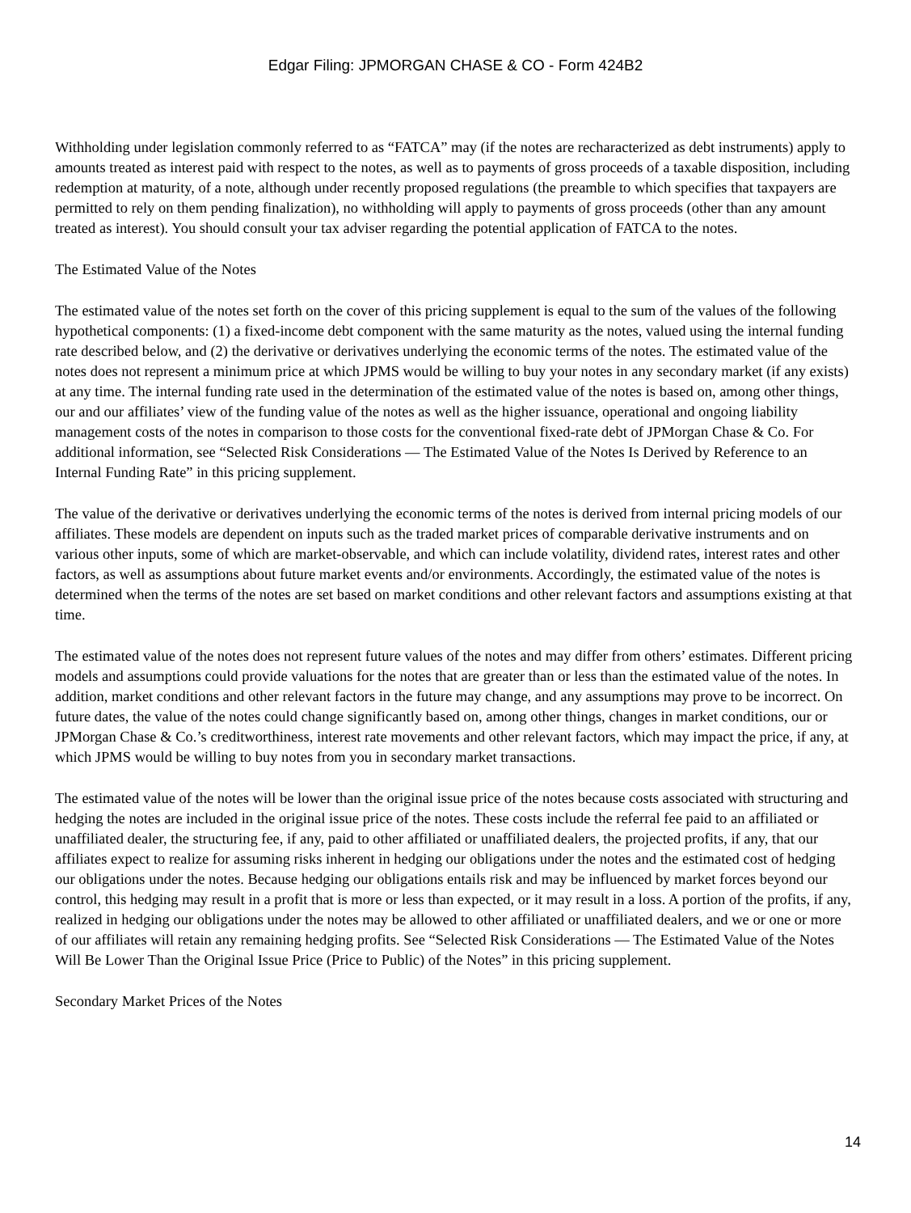Edgar Filing: JPMORGAN CHASE & CO - Form 424B2
Withholding under legislation commonly referred to as “FATCA” may (if the notes are recharacterized as debt instruments) apply to amounts treated as interest paid with respect to the notes, as well as to payments of gross proceeds of a taxable disposition, including redemption at maturity, of a note, although under recently proposed regulations (the preamble to which specifies that taxpayers are permitted to rely on them pending finalization), no withholding will apply to payments of gross proceeds (other than any amount treated as interest). You should consult your tax adviser regarding the potential application of FATCA to the notes.
The Estimated Value of the Notes
The estimated value of the notes set forth on the cover of this pricing supplement is equal to the sum of the values of the following hypothetical components: (1) a fixed-income debt component with the same maturity as the notes, valued using the internal funding rate described below, and (2) the derivative or derivatives underlying the economic terms of the notes. The estimated value of the notes does not represent a minimum price at which JPMS would be willing to buy your notes in any secondary market (if any exists) at any time. The internal funding rate used in the determination of the estimated value of the notes is based on, among other things, our and our affiliates’ view of the funding value of the notes as well as the higher issuance, operational and ongoing liability management costs of the notes in comparison to those costs for the conventional fixed-rate debt of JPMorgan Chase & Co. For additional information, see “Selected Risk Considerations — The Estimated Value of the Notes Is Derived by Reference to an Internal Funding Rate” in this pricing supplement.
The value of the derivative or derivatives underlying the economic terms of the notes is derived from internal pricing models of our affiliates. These models are dependent on inputs such as the traded market prices of comparable derivative instruments and on various other inputs, some of which are market-observable, and which can include volatility, dividend rates, interest rates and other factors, as well as assumptions about future market events and/or environments. Accordingly, the estimated value of the notes is determined when the terms of the notes are set based on market conditions and other relevant factors and assumptions existing at that time.
The estimated value of the notes does not represent future values of the notes and may differ from others’ estimates. Different pricing models and assumptions could provide valuations for the notes that are greater than or less than the estimated value of the notes. In addition, market conditions and other relevant factors in the future may change, and any assumptions may prove to be incorrect. On future dates, the value of the notes could change significantly based on, among other things, changes in market conditions, our or JPMorgan Chase & Co.’s creditworthiness, interest rate movements and other relevant factors, which may impact the price, if any, at which JPMS would be willing to buy notes from you in secondary market transactions.
The estimated value of the notes will be lower than the original issue price of the notes because costs associated with structuring and hedging the notes are included in the original issue price of the notes. These costs include the referral fee paid to an affiliated or unaffiliated dealer, the structuring fee, if any, paid to other affiliated or unaffiliated dealers, the projected profits, if any, that our affiliates expect to realize for assuming risks inherent in hedging our obligations under the notes and the estimated cost of hedging our obligations under the notes. Because hedging our obligations entails risk and may be influenced by market forces beyond our control, this hedging may result in a profit that is more or less than expected, or it may result in a loss. A portion of the profits, if any, realized in hedging our obligations under the notes may be allowed to other affiliated or unaffiliated dealers, and we or one or more of our affiliates will retain any remaining hedging profits. See “Selected Risk Considerations — The Estimated Value of the Notes Will Be Lower Than the Original Issue Price (Price to Public) of the Notes” in this pricing supplement.
Secondary Market Prices of the Notes
14